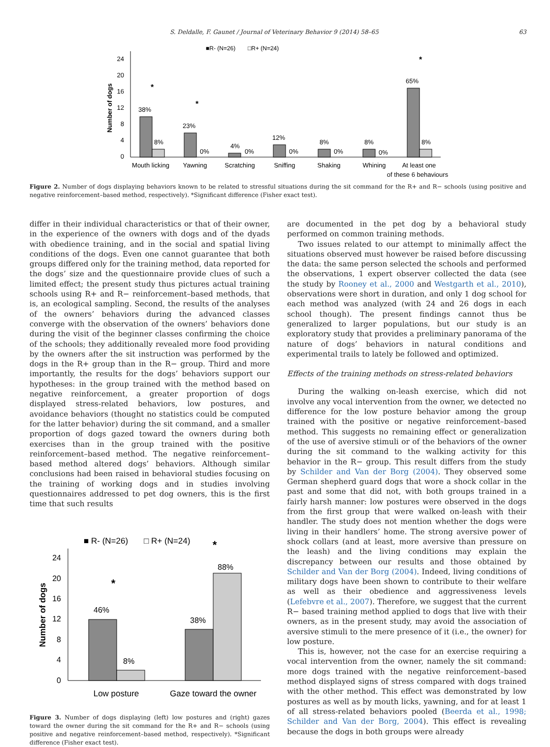S. Deldalle, F. Gaunet / Journal of Veterinary Behavior 9 (2014) 58–65 63
■R- (N=26)
□R+ (N=24)
24
20
16
12
8
4
0
Number of dogs
38%
8%
23%
0%
4%
0%
12%
0%
8%
0%
8%
0%
65%
8%
Mouth licking
Yawning
Scratching
Sniffing
Shaking
Whining
At least one
of these 6 behaviours
*
*
*
Figure 2. Number of dogs displaying behaviors known to be related to stressful situations during the sit command for the R+ and R− schools (using positive and negative reinforcement–based method, respectively). *Significant difference (Fisher exact test).
differ in their individual characteristics or that of their owner, in the experience of the owners with dogs and of the dyads with obedience training, and in the social and spatial living conditions of the dogs. Even one cannot guarantee that both groups differed only for the training method, data reported for the dogs’ size and the questionnaire provide clues of such a limited effect; the present study thus pictures actual training schools using R+ and R− reinforcement–based methods, that is, an ecological sampling. Second, the results of the analyses of the owners’ behaviors during the advanced classes converge with the observation of the owners’ behaviors done during the visit of the beginner classes confirming the choice of the schools; they additionally revealed more food providing by the owners after the sit instruction was performed by the dogs in the R+ group than in the R− group. Third and more importantly, the results for the dogs’ behaviors support our hypotheses: in the group trained with the method based on negative reinforcement, a greater proportion of dogs displayed stress-related behaviors, low postures, and avoidance behaviors (thought no statistics could be computed for the latter behavior) during the sit command, and a smaller proportion of dogs gazed toward the owners during both exercises than in the group trained with the positive reinforcement–based method. The negative reinforcement–based method altered dogs’ behaviors. Although similar conclusions had been raised in behavioral studies focusing on the training of working dogs and in studies involving questionnaires addressed to pet dog owners, this is the first time that such results
■ R- (N=26)
□ R+ (N=24)
24
20
16
12
8
4
0
Number of dogs
46%
8%
38%
88%
*
*
Low posture
Gaze toward the owner
Figure 3. Number of dogs displaying (left) low postures and (right) gazes toward the owner during the sit command for the R+ and R− schools (using positive and negative reinforcement–based method, respectively). *Significant difference (Fisher exact test).
are documented in the pet dog by a behavioral study performed on common training methods.
Two issues related to our attempt to minimally affect the situations observed must however be raised before discussing the data: the same person selected the schools and performed the observations, 1 expert observer collected the data (see the study by Rooney et al., 2000 and Westgarth et al., 2010), observations were short in duration, and only 1 dog school for each method was analyzed (with 24 and 26 dogs in each school though). The present findings cannot thus be generalized to larger populations, but our study is an exploratory study that provides a preliminary panorama of the nature of dogs’ behaviors in natural conditions and experimental trails to lately be followed and optimized.
Effects of the training methods on stress-related behaviors
During the walking on-leash exercise, which did not involve any vocal intervention from the owner, we detected no difference for the low posture behavior among the group trained with the positive or negative reinforcement–based method. This suggests no remaining effect or generalization of the use of aversive stimuli or of the behaviors of the owner during the sit command to the walking activity for this behavior in the R− group. This result differs from the study by Schilder and Van der Borg (2004). They observed some German shepherd guard dogs that wore a shock collar in the past and some that did not, with both groups trained in a fairly harsh manner: low postures were observed in the dogs from the first group that were walked on-leash with their handler. The study does not mention whether the dogs were living in their handlers’ home. The strong aversive power of shock collars (and at least, more aversive than pressure on the leash) and the living conditions may explain the discrepancy between our results and those obtained by Schilder and Van der Borg (2004). Indeed, living conditions of military dogs have been shown to contribute to their welfare as well as their obedience and aggressiveness levels (Lefebvre et al., 2007). Therefore, we suggest that the current R− based training method applied to dogs that live with their owners, as in the present study, may avoid the association of aversive stimuli to the mere presence of it (i.e., the owner) for low posture.
This is, however, not the case for an exercise requiring a vocal intervention from the owner, namely the sit command: more dogs trained with the negative reinforcement–based method displayed signs of stress compared with dogs trained with the other method. This effect was demonstrated by low postures as well as by mouth licks, yawning, and for at least 1 of all stress-related behaviors pooled (Beerda et al., 1998; Schilder and Van der Borg, 2004). This effect is revealing because the dogs in both groups were already